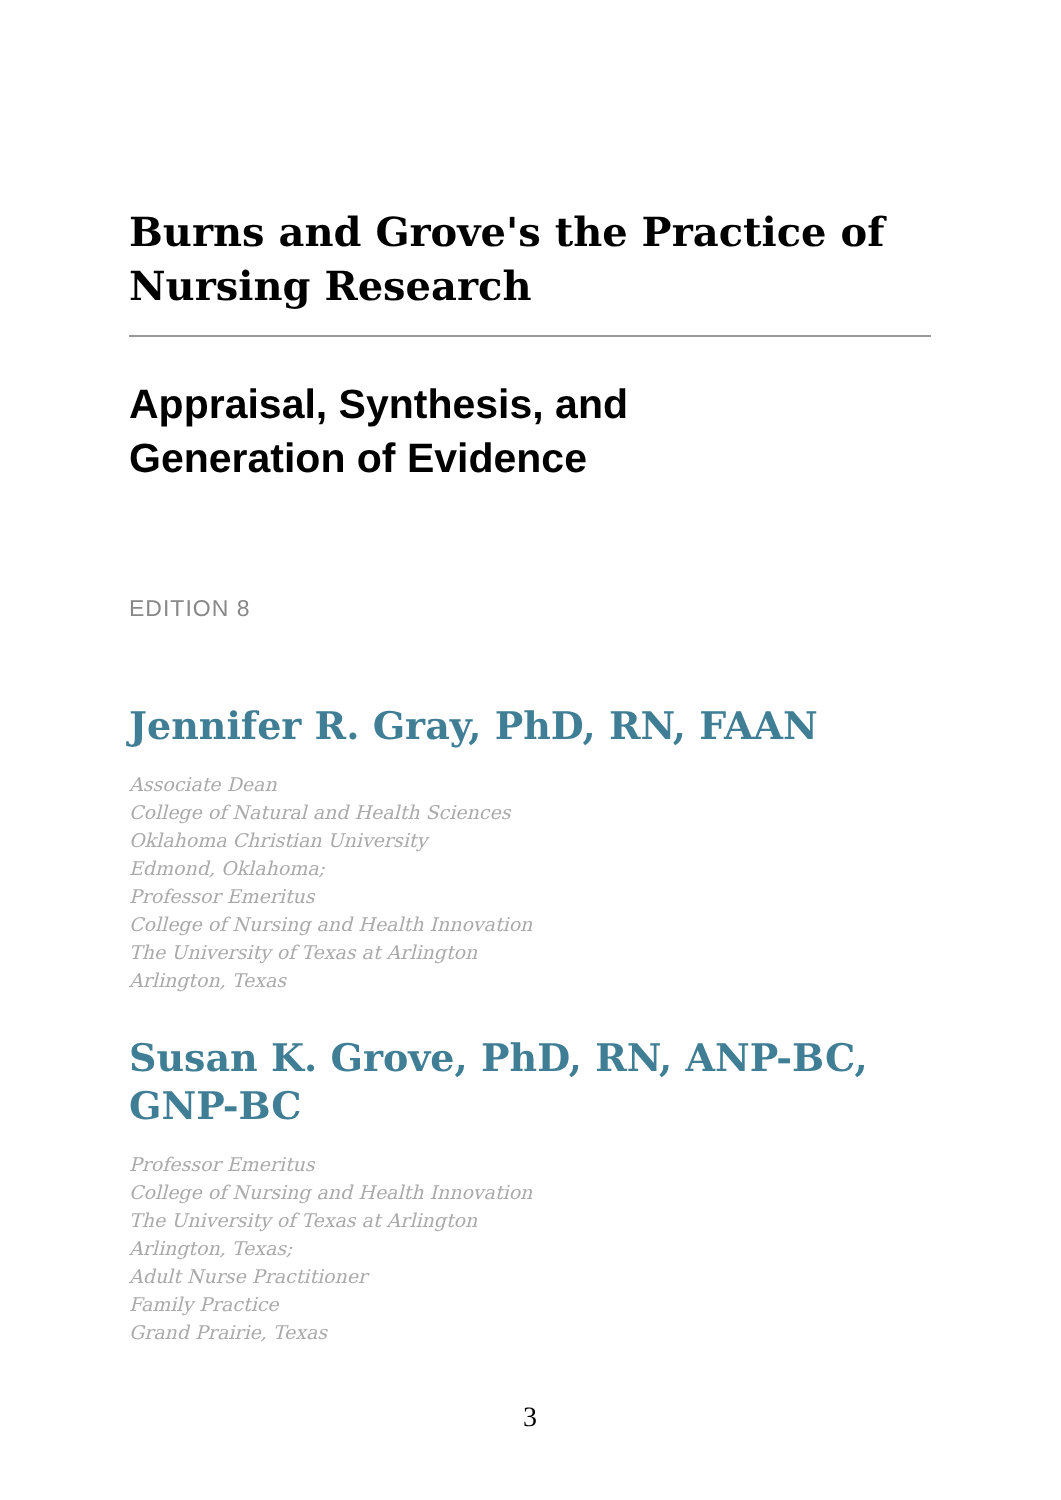Burns and Grove's the Practice of Nursing Research
Appraisal, Synthesis, and
Generation of Evidence
EDITION 8
Jennifer R. Gray, PhD, RN, FAAN
Associate Dean
College of Natural and Health Sciences
Oklahoma Christian University
Edmond, Oklahoma;
Professor Emeritus
College of Nursing and Health Innovation
The University of Texas at Arlington
Arlington, Texas
Susan K. Grove, PhD, RN, ANP-BC, GNP-BC
Professor Emeritus
College of Nursing and Health Innovation
The University of Texas at Arlington
Arlington, Texas;
Adult Nurse Practitioner
Family Practice
Grand Prairie, Texas
3